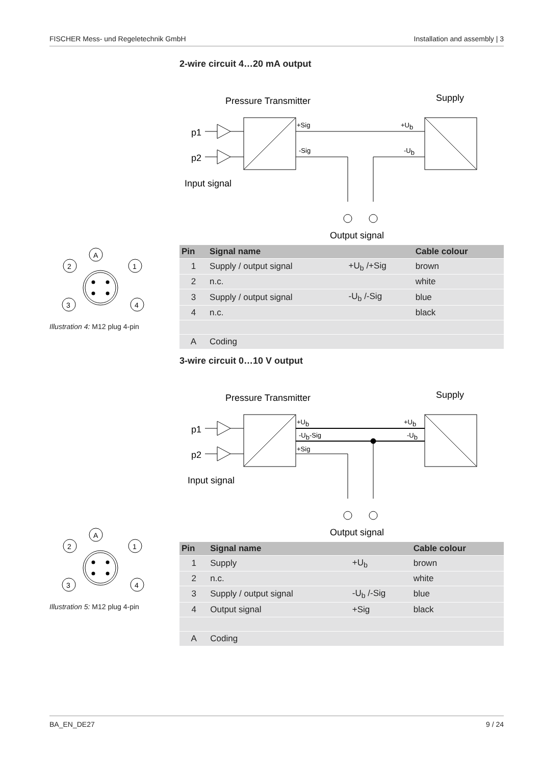FISCHER Mess- und Regeletechnik GmbH Installation and assembly | 3
A
2
1
3
4
Illustration 4: M12 plug 4-pin
A
2
1
3
4
Illustration 5: M12 plug 4-pin
2-wire circuit 4…20 mA output
Pressure Transmitter
Supply
p1
p2
+Sig
-Sig
+Ub
-Ub
Input signal
Output signal
| Pin | Signal name | | Cable colour |
| --- | --- | --- | --- |
| 1 | Supply / output signal | +U<sub>b</sub> /+Sig | brown |
| 2 | n.c. | | white |
| 3 | Supply / output signal | -U<sub>b</sub> /-Sig | blue |
| 4 | n.c. | | black |
| A | Coding | | |
3-wire circuit 0…10 V output
Pressure Transmitter
Supply
p1
p2
+Ub
-Ub-Sig
+Sig
+Ub
-Ub
Input signal
Output signal
| Pin | Signal name | | Cable colour |
| --- | --- | --- | --- |
| 1 | Supply | +U<sub>b</sub> | brown |
| 2 | n.c. | | white |
| 3 | Supply / output signal | -U<sub>b</sub> /-Sig | blue |
| 4 | Output signal | +Sig | black |
| A | Coding | | |
BA_EN_DE27 9 / 24